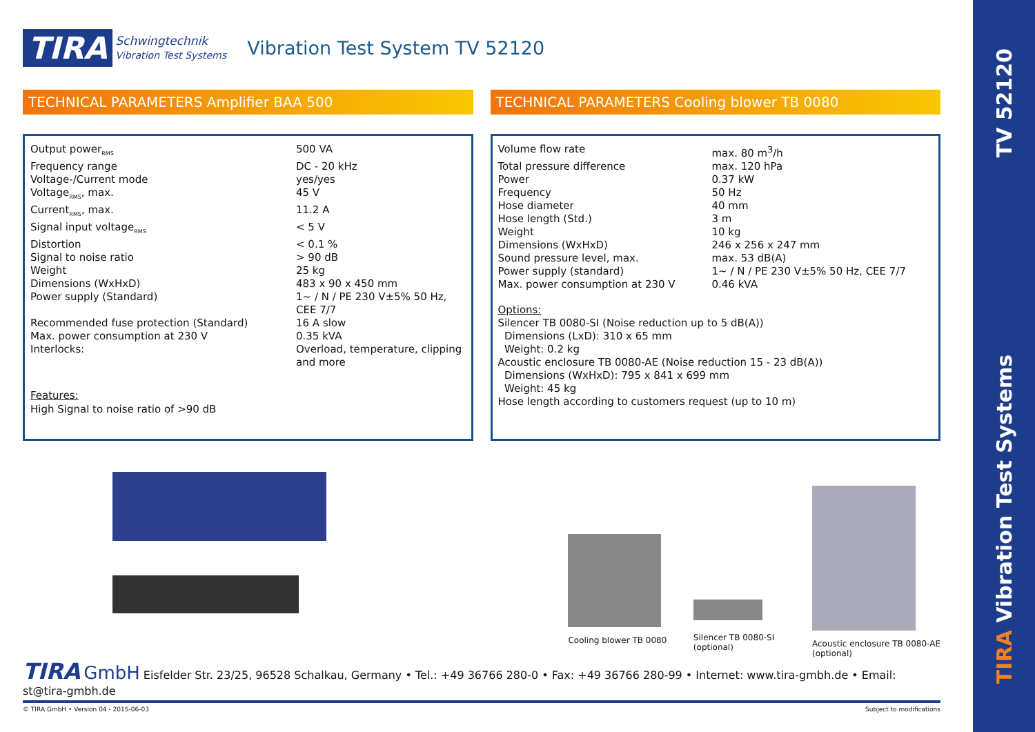TV 52120
TIRA Vibration Test Systems
TIRA Schwingtechnik
Vibration Test Systems Vibration Test System TV 52120
TECHNICAL PARAMETERS Amplifier BAA 500
| Output power<sub>RMS</sub> | 500 VA |
| Frequency range | DC - 20 kHz |
| Voltage-/Current mode | yes/yes |
| Voltage<sub>RMS</sub>, max. | 45 V |
| Current<sub>RMS</sub>, max. | 11.2 A |
| Signal input voltage<sub>RMS</sub> | < 5 V |
| Distortion | < 0.1 % |
| Signal to noise ratio | > 90 dB |
| Weight | 25 kg |
| Dimensions (WxHxD) | 483 x 90 x 450 mm |
| Power supply (Standard) | 1~ / N / PE 230 V±5% 50 Hz, CEE 7/7 |
| Recommended fuse protection (Standard) | 16 A slow |
| Max. power consumption at 230 V | 0.35 kVA |
| Interlocks: | Overload, temperature, clipping and more |
Features:
High Signal to noise ratio of >90 dB
TECHNICAL PARAMETERS Cooling blower TB 0080
| Volume flow rate | max. 80 m<sup>3</sup>/h |
| Total pressure difference | max. 120 hPa |
| Power | 0.37 kW |
| Frequency | 50 Hz |
| Hose diameter | 40 mm |
| Hose length (Std.) | 3 m |
| Weight | 10 kg |
| Dimensions (WxHxD) | 246 x 256 x 247 mm |
| Sound pressure level, max. | max. 53 dB(A) |
| Power supply (standard) | 1~ / N / PE 230 V±5% 50 Hz, CEE 7/7 |
| Max. power consumption at 230 V | 0.46 kVA |
Options:
Silencer TB 0080-SI (Noise reduction up to 5 dB(A))
Dimensions (LxD): 310 x 65 mm
Weight: 0.2 kg
Acoustic enclosure TB 0080-AE (Noise reduction 15 - 23 dB(A))
Dimensions (WxHxD): 795 x 841 x 699 mm
Weight: 45 kg
Hose length according to customers request (up to 10 m)
Cooling blower TB 0080
Silencer TB 0080-SI
(optional)
Acoustic enclosure TB 0080-AE
(optional)
TIRA GmbH Eisfelder Str. 23/25, 96528 Schalkau, Germany • Tel.: +49 36766 280-0 • Fax: +49 36766 280-99 • Internet: www.tira-gmbh.de • Email: st@tira-gmbh.de
© TIRA GmbH • Version 04 - 2015-06-03 Subject to modifications